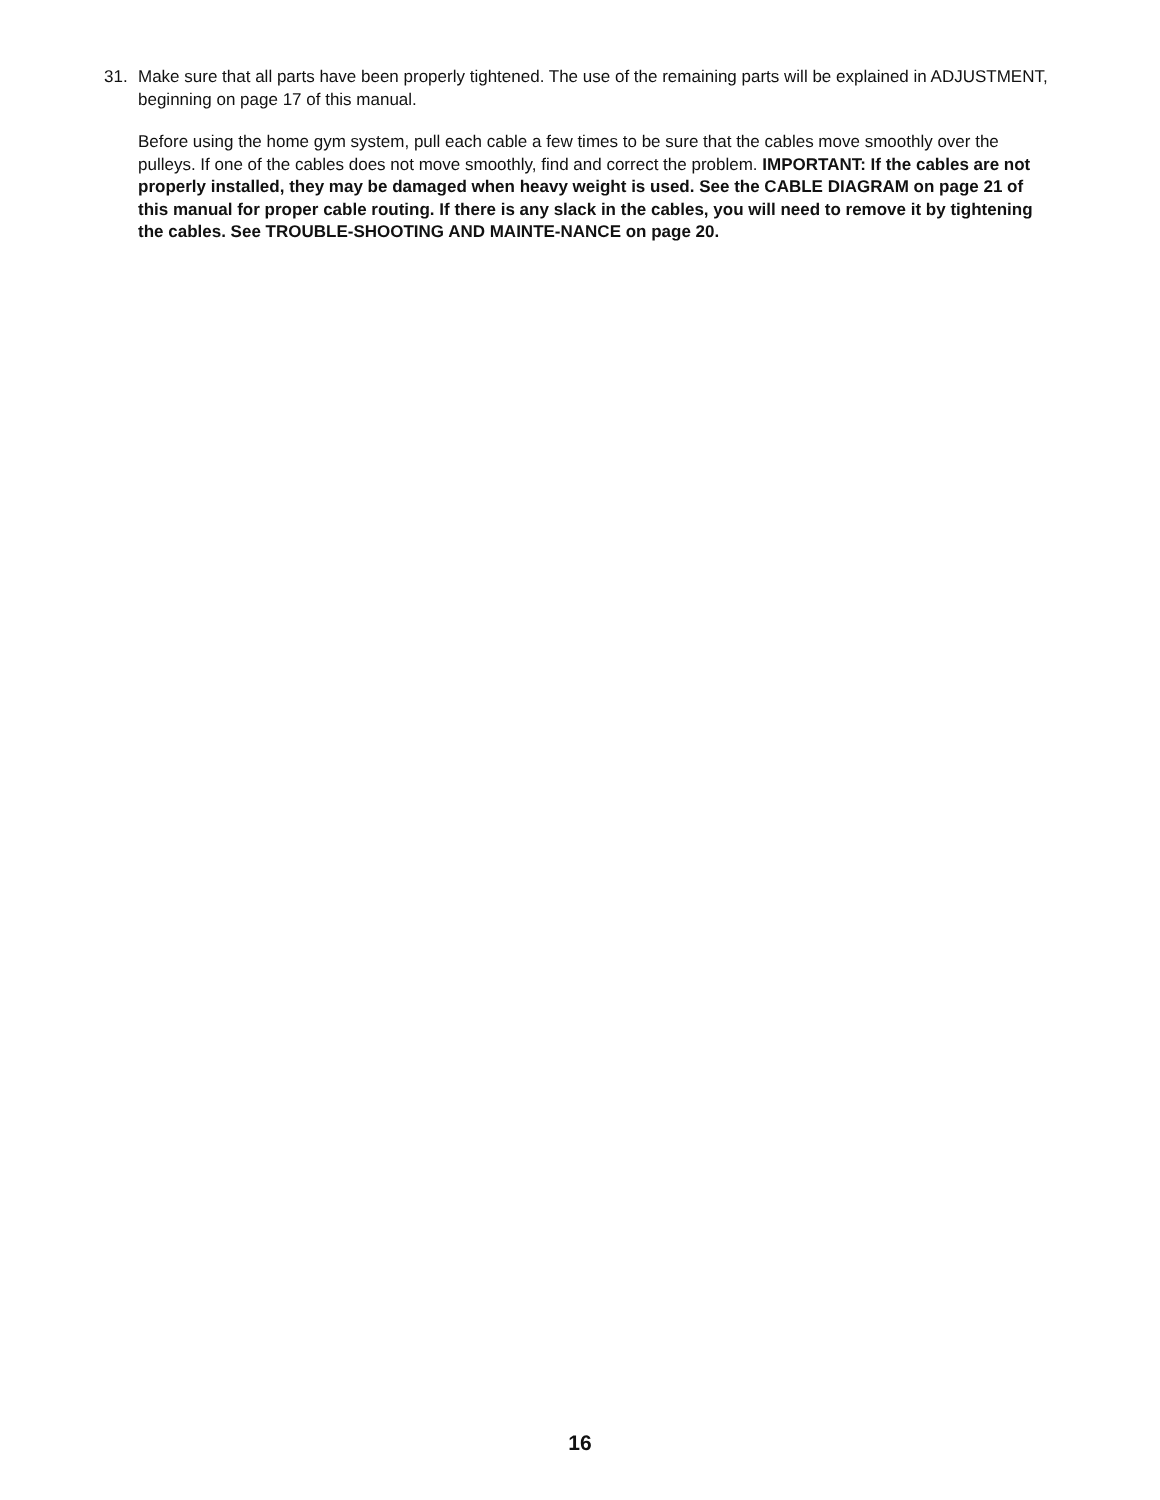31. Make sure that all parts have been properly tightened. The use of the remaining parts will be explained in ADJUSTMENT, beginning on page 17 of this manual.
Before using the home gym system, pull each cable a few times to be sure that the cables move smoothly over the pulleys. If one of the cables does not move smoothly, find and correct the problem. IMPORTANT: If the cables are not properly installed, they may be damaged when heavy weight is used. See the CABLE DIAGRAM on page 21 of this manual for proper cable routing. If there is any slack in the cables, you will need to remove it by tightening the cables. See TROUBLE-SHOOTING AND MAINTE-NANCE on page 20.
16